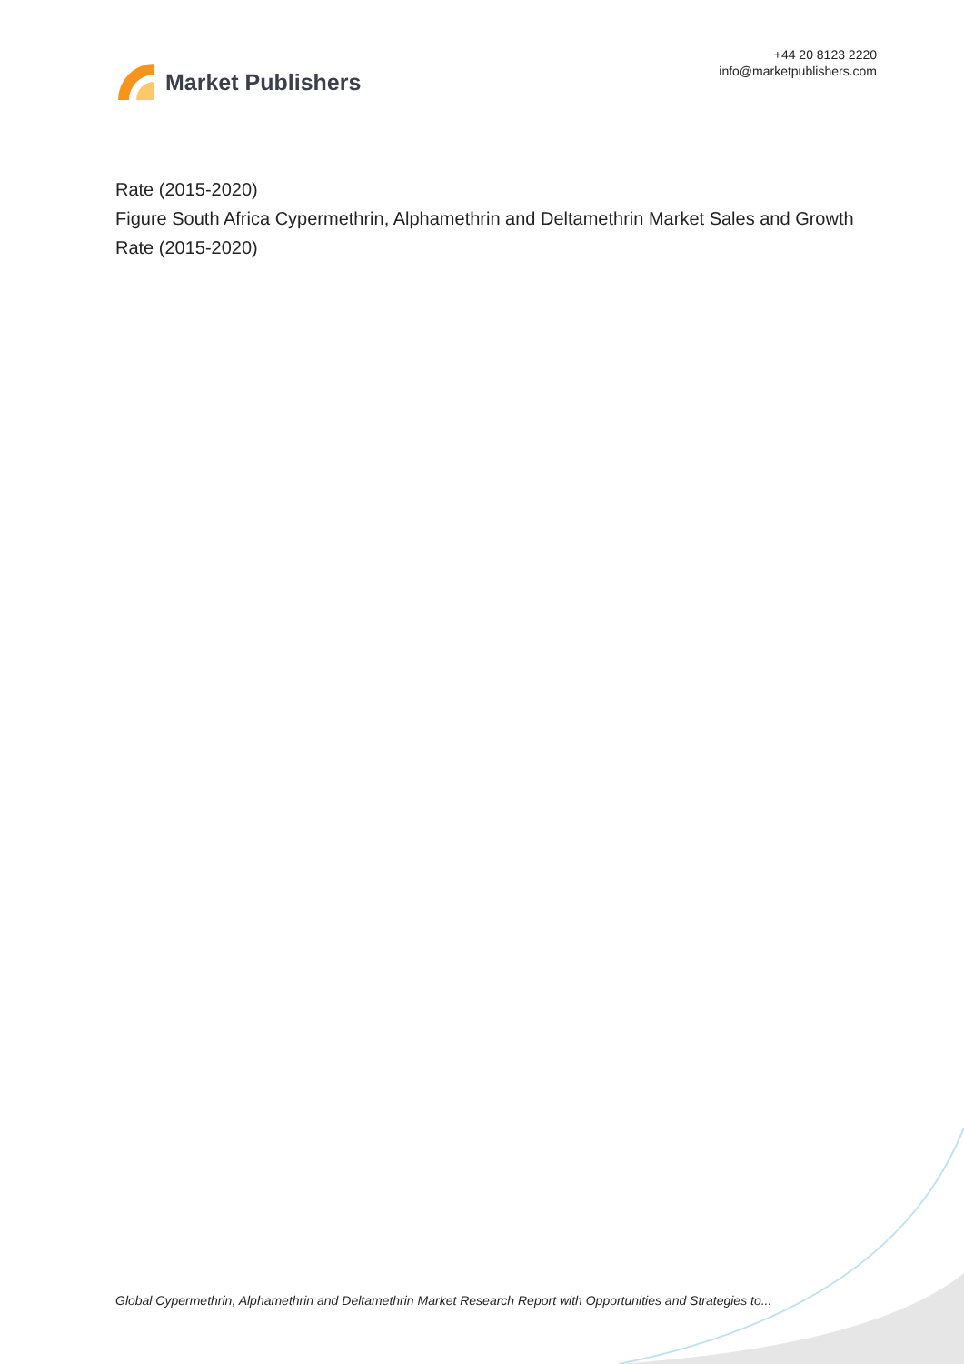Market Publishers
+44 20 8123 2220
info@marketpublishers.com
Rate (2015-2020)
Figure South Africa Cypermethrin, Alphamethrin and Deltamethrin Market Sales and Growth Rate (2015-2020)
Global Cypermethrin, Alphamethrin and Deltamethrin Market Research Report with Opportunities and Strategies to...